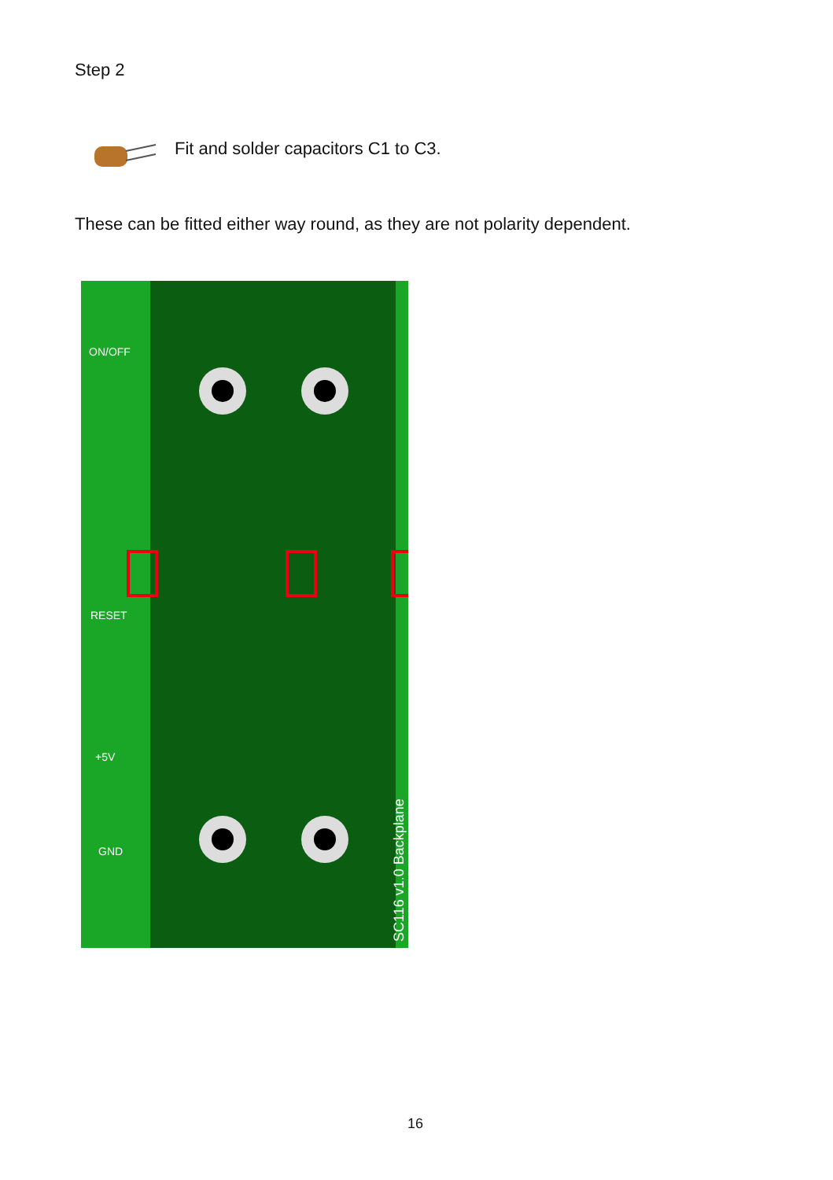Step 2
Fit and solder capacitors C1 to C3.
These can be fitted either way round, as they are not polarity dependent.
SC116 v1.0 Backplane
ON/OFF
RESET
+5V
GND
16